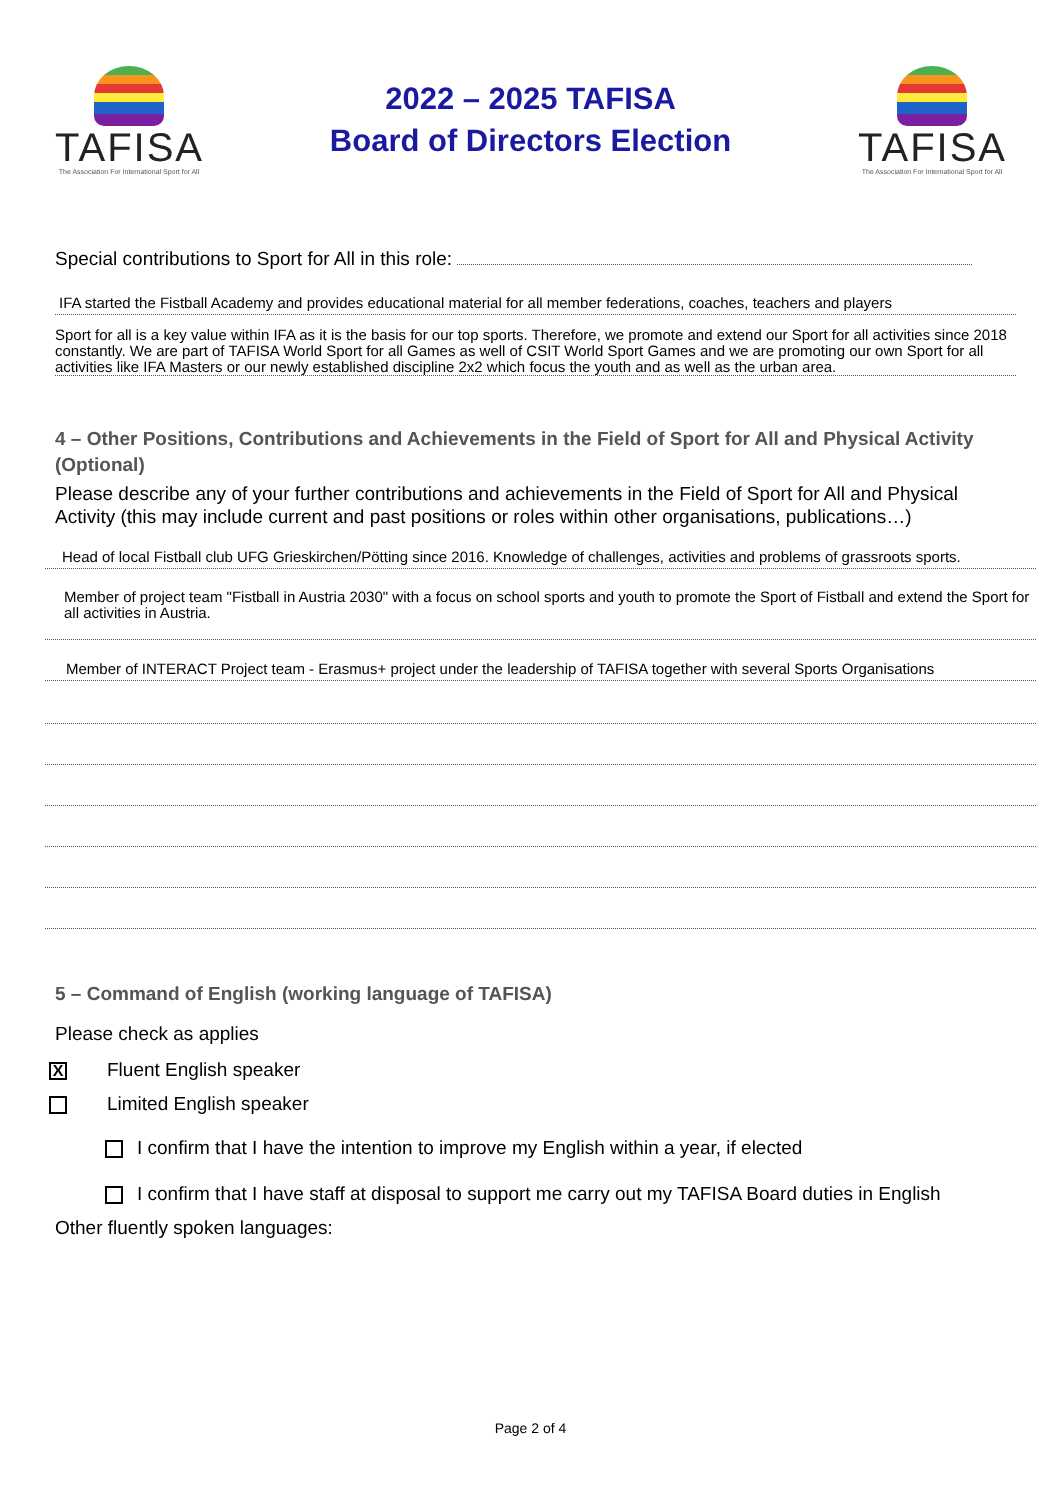TAFISA
The Association For International Sport for All
2022 – 2025 TAFISA
Board of Directors Election
TAFISA
The Association For International Sport for All
Special contributions to Sport for All in this role:
IFA started the Fistball Academy and provides educational material for all member federations, coaches, teachers and players
Sport for all is a key value within IFA as it is the basis for our top sports. Therefore, we promote and extend our Sport for all activities since 2018 constantly. We are part of TAFISA World Sport for all Games as well of CSIT World Sport Games and we are promoting our own Sport for all activities like IFA Masters or our newly established discipline 2x2 which focus the youth and as well as the urban area.
4 – Other Positions, Contributions and Achievements in the Field of Sport for All and Physical Activity (Optional)
Please describe any of your further contributions and achievements in the Field of Sport for All and Physical Activity (this may include current and past positions or roles within other organisations, publications…)
Head of local Fistball club UFG Grieskirchen/Pötting since 2016. Knowledge of challenges, activities and problems of grassroots sports.
Member of project team "Fistball in Austria 2030" with a focus on school sports and youth to promote the Sport of Fistball and extend the Sport for all activities in Austria.
Member of INTERACT Project team - Erasmus+ project under the leadership of TAFISA together with several Sports Organisations
5 – Command of English (working language of TAFISA)
Please check as applies
X Fluent English speaker
Limited English speaker
I confirm that I have the intention to improve my English within a year, if elected
I confirm that I have staff at disposal to support me carry out my TAFISA Board duties in English
Other fluently spoken languages:
Page 2 of 4